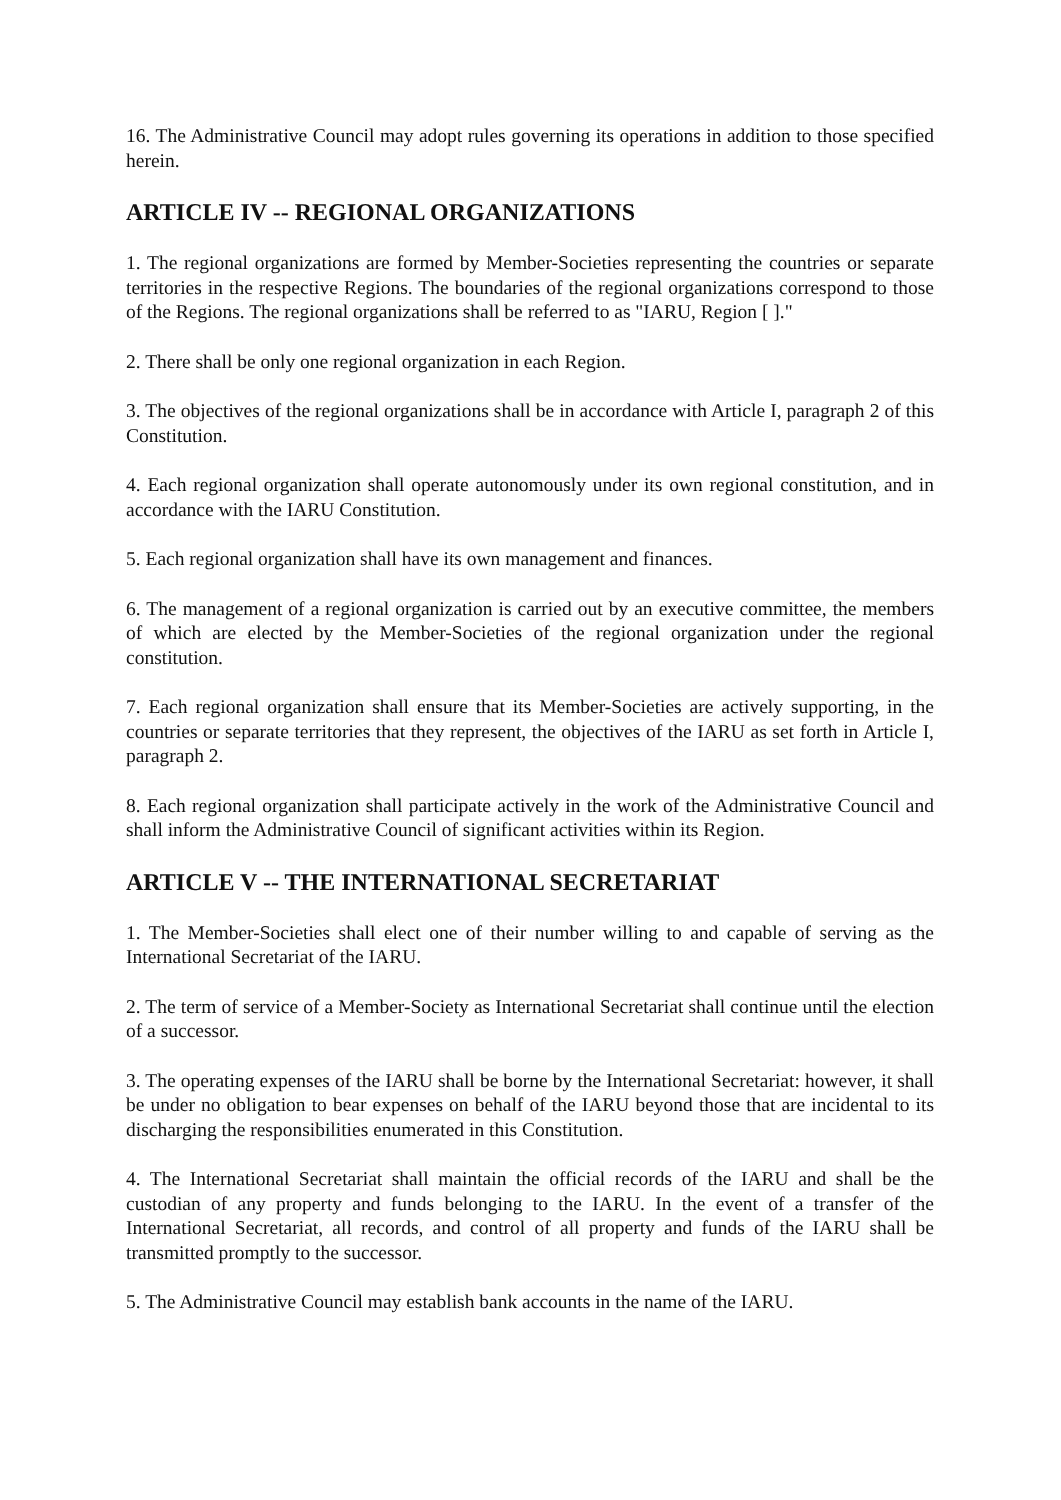16. The Administrative Council may adopt rules governing its operations in addition to those specified herein.
ARTICLE IV -- REGIONAL ORGANIZATIONS
1. The regional organizations are formed by Member-Societies representing the countries or separate territories in the respective Regions. The boundaries of the regional organizations correspond to those of the Regions. The regional organizations shall be referred to as "IARU, Region [ ]."
2. There shall be only one regional organization in each Region.
3. The objectives of the regional organizations shall be in accordance with Article I, paragraph 2 of this Constitution.
4. Each regional organization shall operate autonomously under its own regional constitution, and in accordance with the IARU Constitution.
5. Each regional organization shall have its own management and finances.
6. The management of a regional organization is carried out by an executive committee, the members of which are elected by the Member-Societies of the regional organization under the regional constitution.
7. Each regional organization shall ensure that its Member-Societies are actively supporting, in the countries or separate territories that they represent, the objectives of the IARU as set forth in Article I, paragraph 2.
8. Each regional organization shall participate actively in the work of the Administrative Council and shall inform the Administrative Council of significant activities within its Region.
ARTICLE V -- THE INTERNATIONAL SECRETARIAT
1. The Member-Societies shall elect one of their number willing to and capable of serving as the International Secretariat of the IARU.
2. The term of service of a Member-Society as International Secretariat shall continue until the election of a successor.
3. The operating expenses of the IARU shall be borne by the International Secretariat: however, it shall be under no obligation to bear expenses on behalf of the IARU beyond those that are incidental to its discharging the responsibilities enumerated in this Constitution.
4. The International Secretariat shall maintain the official records of the IARU and shall be the custodian of any property and funds belonging to the IARU. In the event of a transfer of the International Secretariat, all records, and control of all property and funds of the IARU shall be transmitted promptly to the successor.
5. The Administrative Council may establish bank accounts in the name of the IARU.